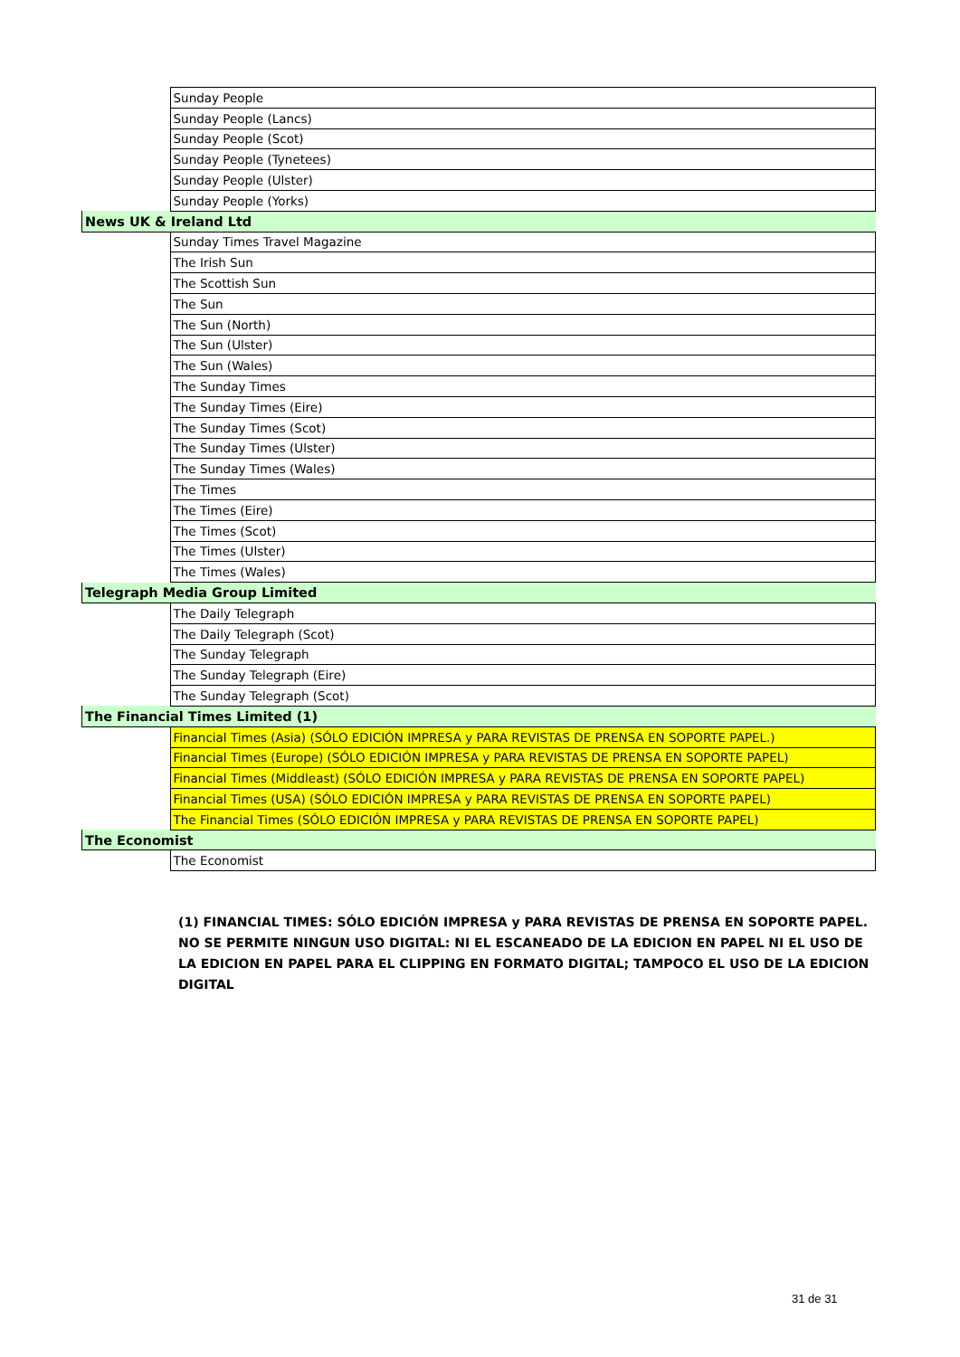| | Sunday People |
| | Sunday People (Lancs) |
| | Sunday People (Scot) |
| | Sunday People (Tynetees) |
| | Sunday People (Ulster) |
| | Sunday People (Yorks) |
| News UK & Ireland Ltd | |
| | Sunday Times Travel Magazine |
| | The Irish Sun |
| | The Scottish Sun |
| | The Sun |
| | The Sun (North) |
| | The Sun (Ulster) |
| | The Sun (Wales) |
| | The Sunday Times |
| | The Sunday Times (Eire) |
| | The Sunday Times (Scot) |
| | The Sunday Times (Ulster) |
| | The Sunday Times (Wales) |
| | The Times |
| | The Times (Eire) |
| | The Times (Scot) |
| | The Times (Ulster) |
| | The Times (Wales) |
| Telegraph Media Group Limited | |
| | The Daily Telegraph |
| | The Daily Telegraph (Scot) |
| | The Sunday Telegraph |
| | The Sunday Telegraph (Eire) |
| | The Sunday Telegraph (Scot) |
| The Financial Times Limited (1) | |
| | Financial Times (Asia) (SÓLO EDICIÓN IMPRESA y PARA REVISTAS DE PRENSA EN SOPORTE PAPEL.) |
| | Financial Times (Europe) (SÓLO EDICIÓN IMPRESA y PARA REVISTAS DE PRENSA EN SOPORTE PAPEL) |
| | Financial Times (Middleast) (SÓLO EDICIÓN IMPRESA y PARA REVISTAS DE PRENSA EN SOPORTE PAPEL) |
| | Financial Times (USA) (SÓLO EDICIÓN IMPRESA y PARA REVISTAS DE PRENSA EN SOPORTE PAPEL) |
| | The Financial Times (SÓLO EDICIÓN IMPRESA y PARA REVISTAS DE PRENSA EN SOPORTE PAPEL) |
| The Economist | |
| | The Economist |
(1) FINANCIAL TIMES: SÓLO EDICIÓN IMPRESA y PARA REVISTAS DE PRENSA EN SOPORTE PAPEL. NO SE PERMITE NINGUN USO DIGITAL: NI EL ESCANEADO DE LA EDICION EN PAPEL NI EL USO DE LA EDICION EN PAPEL PARA EL CLIPPING EN FORMATO DIGITAL; TAMPOCO EL USO DE LA EDICION DIGITAL
31 de 31